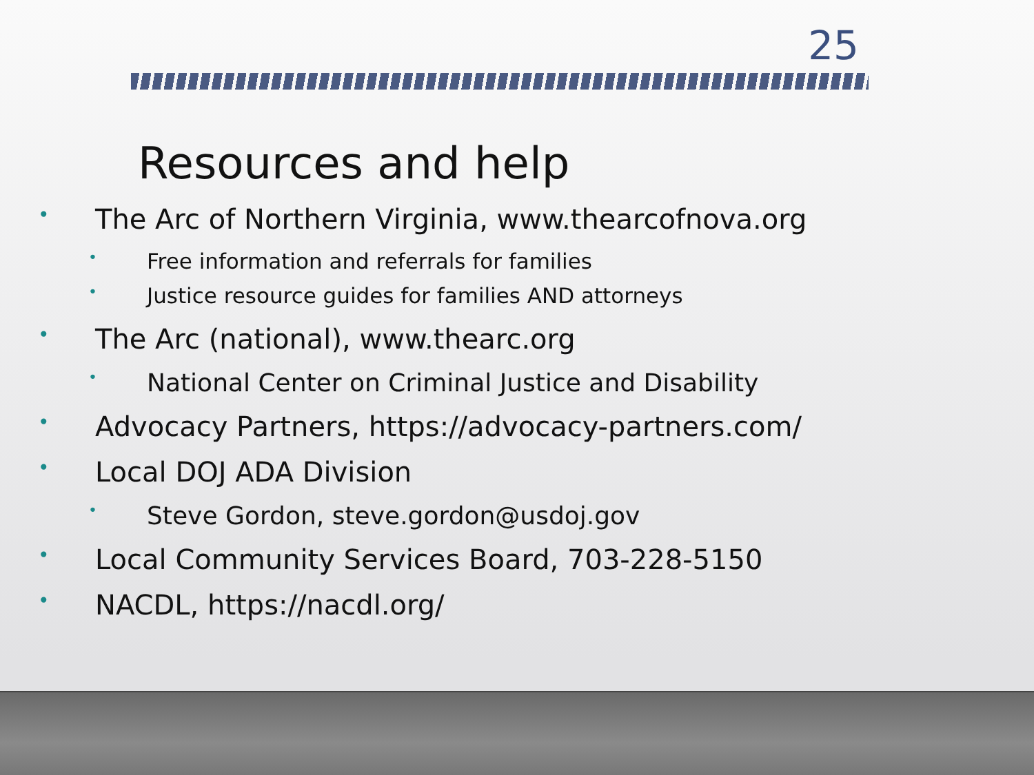25
Resources and help
• The Arc of Northern Virginia, www.thearcofnova.org
• Free information and referrals for families
• Justice resource guides for families AND attorneys
• The Arc (national), www.thearc.org
• National Center on Criminal Justice and Disability
• Advocacy Partners, https://advocacy-partners.com/
• Local DOJ ADA Division
• Steve Gordon, steve.gordon@usdoj.gov
• Local Community Services Board, 703-228-5150
• NACDL, https://nacdl.org/